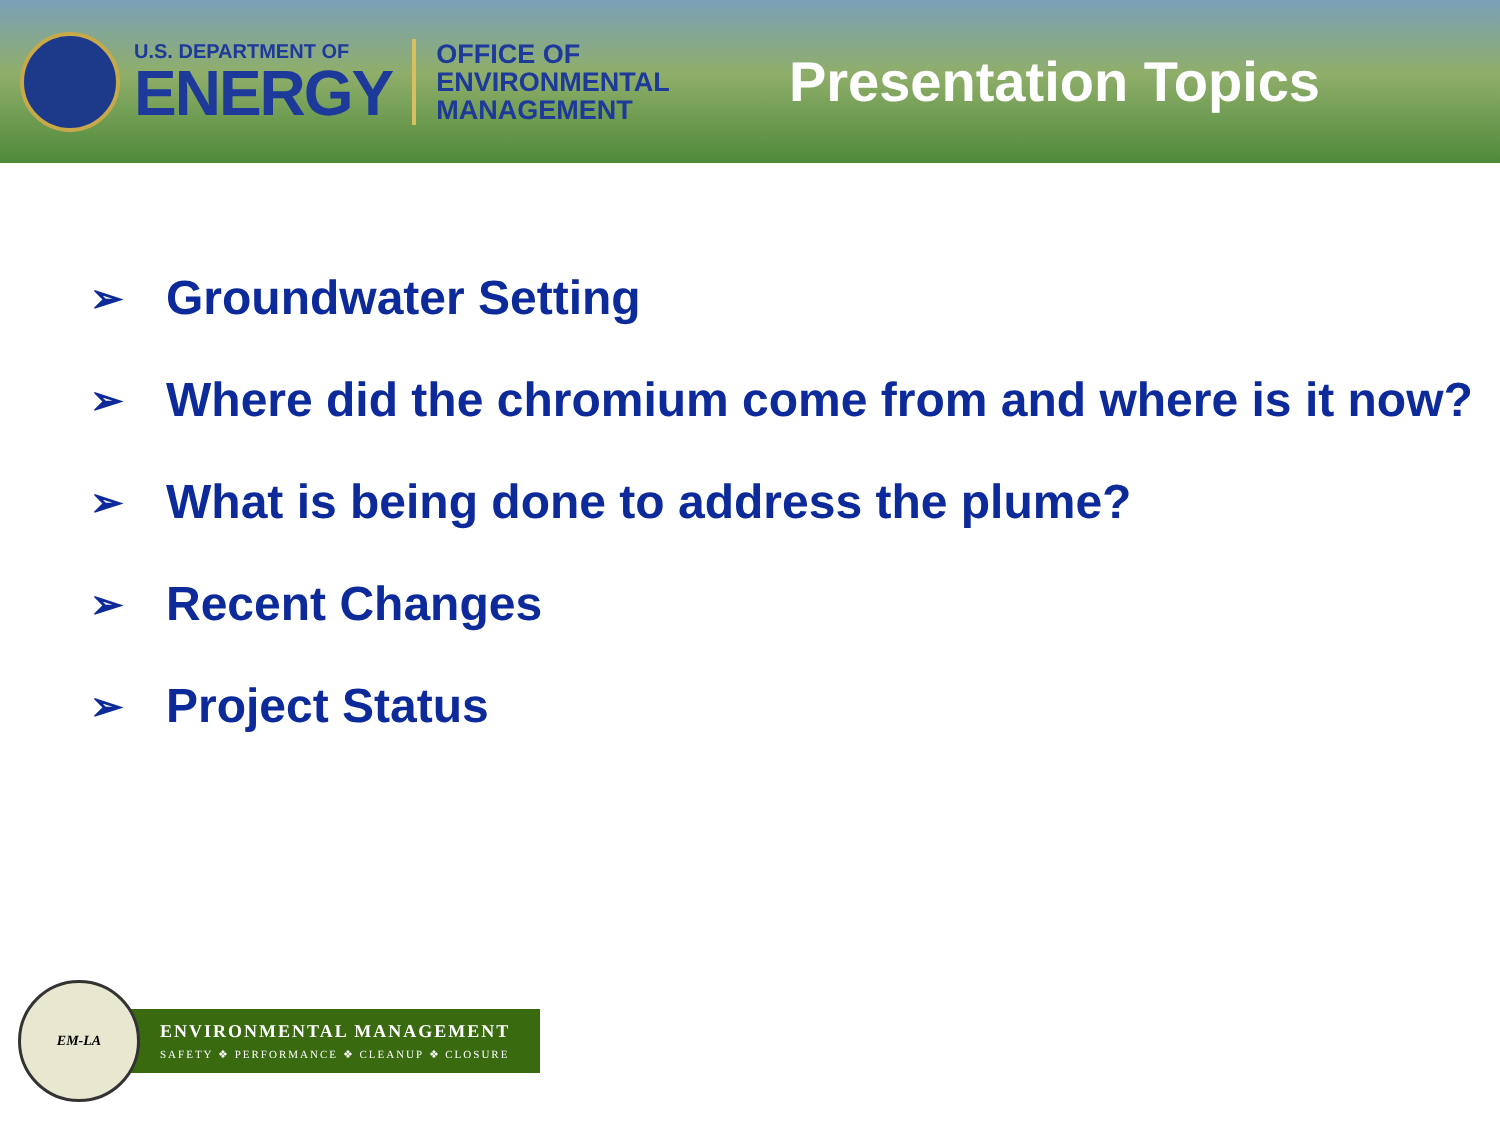U.S. DEPARTMENT OF
ENERGY
OFFICE OF
ENVIRONMENTAL
MANAGEMENT
Presentation Topics
➢ Groundwater Setting
➢ Where did the chromium come from and where is it now?
➢ What is being done to address the plume?
➢ Recent Changes
➢ Project Status
EM-LA
ENVIRONMENTAL MANAGEMENT
SAFETY ❖ PERFORMANCE ❖ CLEANUP ❖ CLOSURE